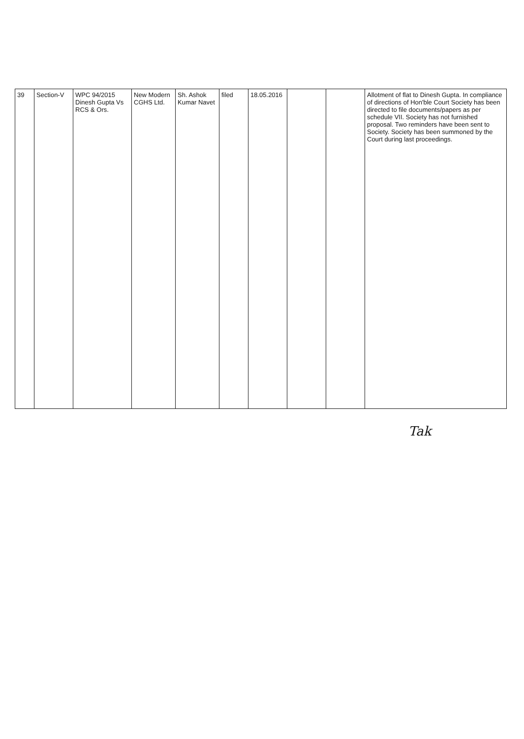| 39 | Section-V | WPC 94/2015 Dinesh Gupta Vs RCS & Ors. | New Modern CGHS Ltd. | Sh. Ashok Kumar Navet | filed | 18.05.2016 | | | Allotment of flat to Dinesh Gupta. In compliance of directions of Hon'ble Court Society has been directed to file documents/papers as per schedule VII. Society has not furnished proposal. Two reminders have been sent to Society. Society has been summoned by the Court during last proceedings. |
Tak